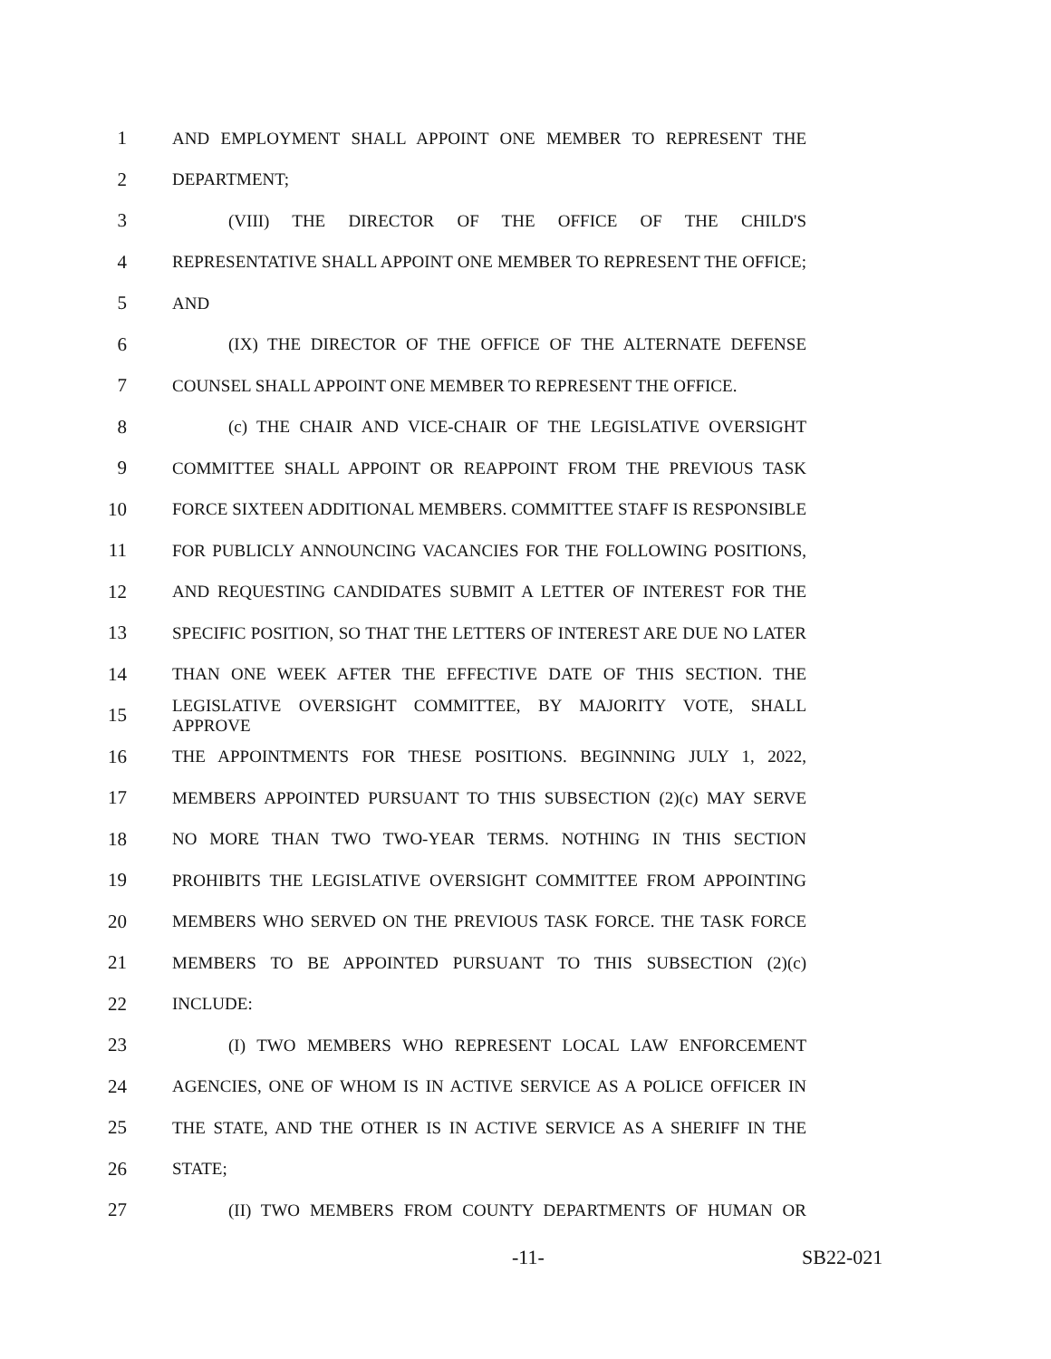1 AND EMPLOYMENT SHALL APPOINT ONE MEMBER TO REPRESENT THE
2 DEPARTMENT;
3 (VIII) THE DIRECTOR OF THE OFFICE OF THE CHILD'S
4 REPRESENTATIVE SHALL APPOINT ONE MEMBER TO REPRESENT THE OFFICE;
5 AND
6 (IX) THE DIRECTOR OF THE OFFICE OF THE ALTERNATE DEFENSE
7 COUNSEL SHALL APPOINT ONE MEMBER TO REPRESENT THE OFFICE.
8 (c) THE CHAIR AND VICE-CHAIR OF THE LEGISLATIVE OVERSIGHT
9 COMMITTEE SHALL APPOINT OR REAPPOINT FROM THE PREVIOUS TASK
10 FORCE SIXTEEN ADDITIONAL MEMBERS. COMMITTEE STAFF IS RESPONSIBLE
11 FOR PUBLICLY ANNOUNCING VACANCIES FOR THE FOLLOWING POSITIONS,
12 AND REQUESTING CANDIDATES SUBMIT A LETTER OF INTEREST FOR THE
13 SPECIFIC POSITION, SO THAT THE LETTERS OF INTEREST ARE DUE NO LATER
14 THAN ONE WEEK AFTER THE EFFECTIVE DATE OF THIS SECTION. THE
15 LEGISLATIVE OVERSIGHT COMMITTEE, BY MAJORITY VOTE, SHALL APPROVE
16 THE APPOINTMENTS FOR THESE POSITIONS. BEGINNING JULY 1, 2022,
17 MEMBERS APPOINTED PURSUANT TO THIS SUBSECTION (2)(c) MAY SERVE
18 NO MORE THAN TWO TWO-YEAR TERMS. NOTHING IN THIS SECTION
19 PROHIBITS THE LEGISLATIVE OVERSIGHT COMMITTEE FROM APPOINTING
20 MEMBERS WHO SERVED ON THE PREVIOUS TASK FORCE. THE TASK FORCE
21 MEMBERS TO BE APPOINTED PURSUANT TO THIS SUBSECTION (2)(c)
22 INCLUDE:
23 (I) TWO MEMBERS WHO REPRESENT LOCAL LAW ENFORCEMENT
24 AGENCIES, ONE OF WHOM IS IN ACTIVE SERVICE AS A POLICE OFFICER IN
25 THE STATE, AND THE OTHER IS IN ACTIVE SERVICE AS A SHERIFF IN THE
26 STATE;
27 (II) TWO MEMBERS FROM COUNTY DEPARTMENTS OF HUMAN OR
-11- SB22-021